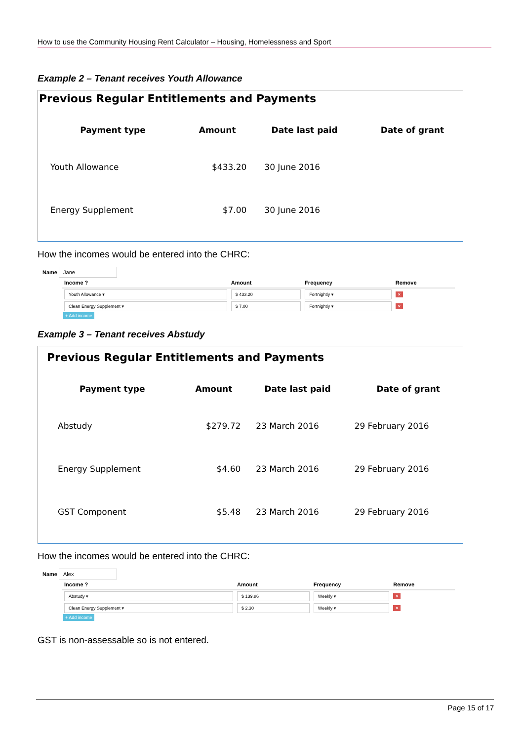How to use the Community Housing Rent Calculator – Housing, Homelessness and Sport
Example 2 – Tenant receives Youth Allowance
Previous Regular Entitlements and Payments
| Payment type | Amount | Date last paid | Date of grant |
| --- | --- | --- | --- |
| Youth Allowance | $433.20 | 30 June 2016 | |
| Energy Supplement | $7.00 | 30 June 2016 | |
How the incomes would be entered into the CHRC:
Name Jane
| Income ? | Amount | Frequency | Remove |
| --- | --- | --- | --- |
| Youth Allowance ▾ | $ 433.20 | Fortnightly ▾ | × |
| Clean Energy Supplement ▾ | $ 7.00 | Fortnightly ▾ | × |
+ Add income
Example 3 – Tenant receives Abstudy
Previous Regular Entitlements and Payments
| Payment type | Amount | Date last paid | Date of grant |
| --- | --- | --- | --- |
| Abstudy | $279.72 | 23 March 2016 | 29 February 2016 |
| Energy Supplement | $4.60 | 23 March 2016 | 29 February 2016 |
| GST Component | $5.48 | 23 March 2016 | 29 February 2016 |
How the incomes would be entered into the CHRC:
Name Alex
| Income ? | Amount | Frequency | Remove |
| --- | --- | --- | --- |
| Abstudy ▾ | $ 139.86 | Weekly ▾ | × |
| Clean Energy Supplement ▾ | $ 2.30 | Weekly ▾ | × |
+ Add income
GST is non-assessable so is not entered.
Page 15 of 17